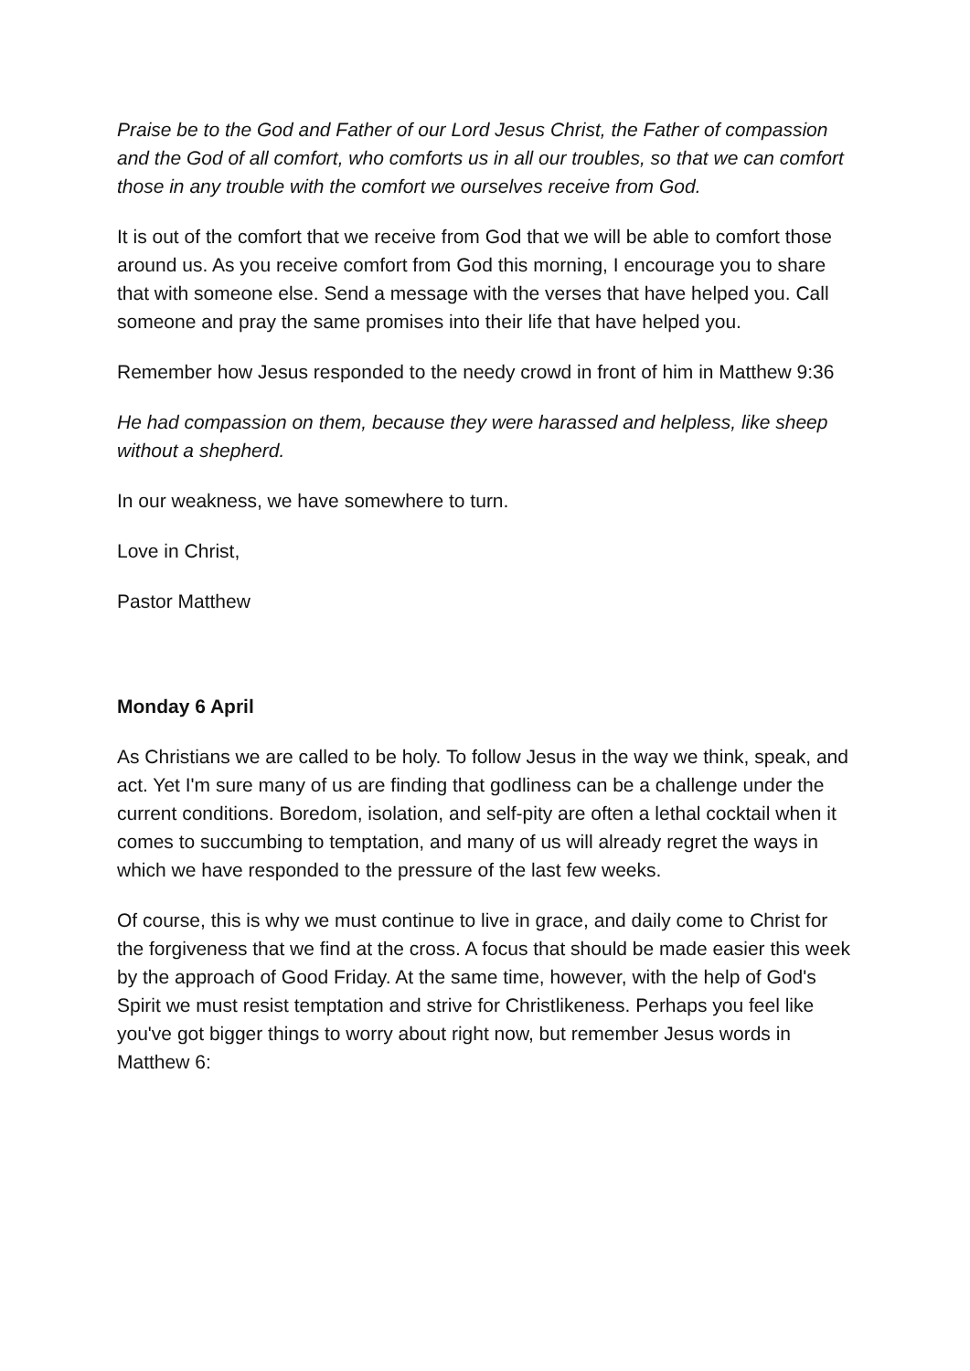Praise be to the God and Father of our Lord Jesus Christ, the Father of compassion and the God of all comfort, who comforts us in all our troubles, so that we can comfort those in any trouble with the comfort we ourselves receive from God.
It is out of the comfort that we receive from God that we will be able to comfort those around us. As you receive comfort from God this morning, I encourage you to share that with someone else. Send a message with the verses that have helped you. Call someone and pray the same promises into their life that have helped you.
Remember how Jesus responded to the needy crowd in front of him in Matthew 9:36
He had compassion on them, because they were harassed and helpless, like sheep without a shepherd.
In our weakness, we have somewhere to turn.
Love in Christ,
Pastor Matthew
Monday 6 April
As Christians we are called to be holy. To follow Jesus in the way we think, speak, and act. Yet I'm sure many of us are finding that godliness can be a challenge under the current conditions. Boredom, isolation, and self-pity are often a lethal cocktail when it comes to succumbing to temptation, and many of us will already regret the ways in which we have responded to the pressure of the last few weeks.
Of course, this is why we must continue to live in grace, and daily come to Christ for the forgiveness that we find at the cross. A focus that should be made easier this week by the approach of Good Friday. At the same time, however, with the help of God's Spirit we must resist temptation and strive for Christlikeness. Perhaps you feel like you've got bigger things to worry about right now, but remember Jesus words in Matthew 6: